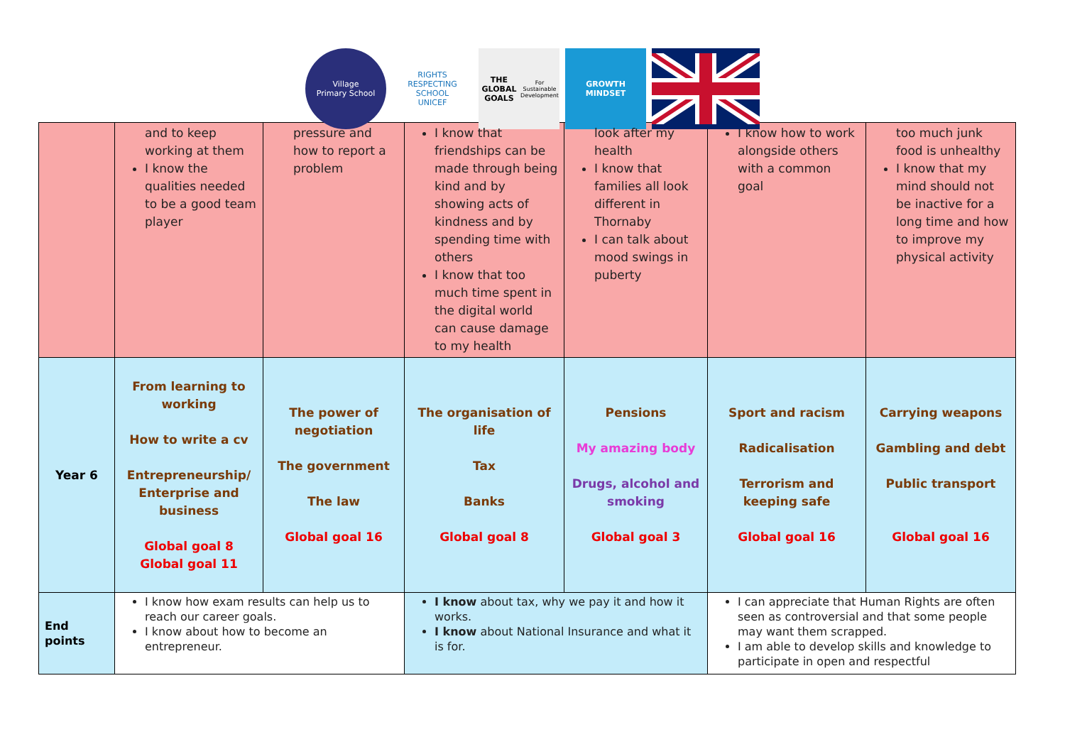Village
Primary School
RIGHTS RESPECTING SCHOOL
UNICEF
THE GLOBAL GOALS
For Sustainable Development
GROWTH MINDSET
| | and to keep working at them I know the qualities needed to be a good team player | pressure and how to report a problem | I know that friendships can be made through being kind and by showing acts of kindness and by spending time with others I know that too much time spent in the digital world can cause damage to my health | look after my health I know that families all look different in Thornaby I can talk about mood swings in puberty | I know how to work alongside others with a common goal | too much junk food is unhealthy I know that my mind should not be inactive for a long time and how to improve my physical activity |
| Year 6 | From learning to working How to write a cv Entrepreneurship/ Enterprise and business Global goal 8 Global goal 11 | The power of negotiation The government The law Global goal 16 | The organisation of life Tax Banks Global goal 8 | Pensions My amazing body Drugs, alcohol and smoking Global goal 3 | Sport and racism Radicalisation Terrorism and keeping safe Global goal 16 | Carrying weapons Gambling and debt Public transport Global goal 16 |
| End points | I know how exam results can help us to reach our career goals. I know about how to become an entrepreneur. | | I know about tax, why we pay it and how it works. I know about National Insurance and what it is for. | | I can appreciate that Human Rights are often seen as controversial and that some people may want them scrapped. I am able to develop skills and knowledge to participate in open and respectful | |